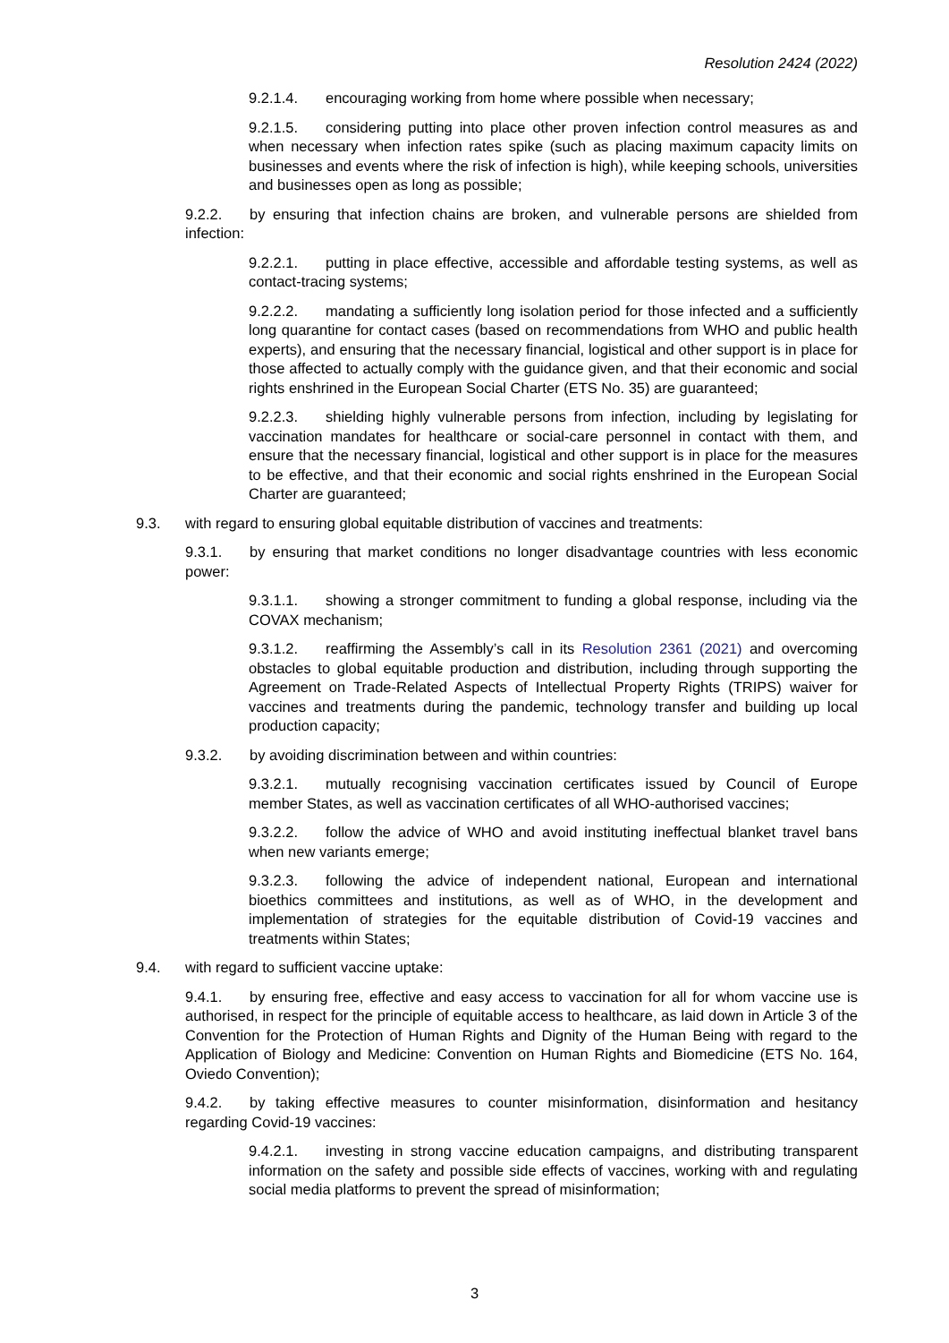Resolution 2424 (2022)
9.2.1.4. encouraging working from home where possible when necessary;
9.2.1.5. considering putting into place other proven infection control measures as and when necessary when infection rates spike (such as placing maximum capacity limits on businesses and events where the risk of infection is high), while keeping schools, universities and businesses open as long as possible;
9.2.2. by ensuring that infection chains are broken, and vulnerable persons are shielded from infection:
9.2.2.1. putting in place effective, accessible and affordable testing systems, as well as contact-tracing systems;
9.2.2.2. mandating a sufficiently long isolation period for those infected and a sufficiently long quarantine for contact cases (based on recommendations from WHO and public health experts), and ensuring that the necessary financial, logistical and other support is in place for those affected to actually comply with the guidance given, and that their economic and social rights enshrined in the European Social Charter (ETS No. 35) are guaranteed;
9.2.2.3. shielding highly vulnerable persons from infection, including by legislating for vaccination mandates for healthcare or social-care personnel in contact with them, and ensure that the necessary financial, logistical and other support is in place for the measures to be effective, and that their economic and social rights enshrined in the European Social Charter are guaranteed;
9.3. with regard to ensuring global equitable distribution of vaccines and treatments:
9.3.1. by ensuring that market conditions no longer disadvantage countries with less economic power:
9.3.1.1. showing a stronger commitment to funding a global response, including via the COVAX mechanism;
9.3.1.2. reaffirming the Assembly’s call in its Resolution 2361 (2021) and overcoming obstacles to global equitable production and distribution, including through supporting the Agreement on Trade-Related Aspects of Intellectual Property Rights (TRIPS) waiver for vaccines and treatments during the pandemic, technology transfer and building up local production capacity;
9.3.2. by avoiding discrimination between and within countries:
9.3.2.1. mutually recognising vaccination certificates issued by Council of Europe member States, as well as vaccination certificates of all WHO-authorised vaccines;
9.3.2.2. follow the advice of WHO and avoid instituting ineffectual blanket travel bans when new variants emerge;
9.3.2.3. following the advice of independent national, European and international bioethics committees and institutions, as well as of WHO, in the development and implementation of strategies for the equitable distribution of Covid-19 vaccines and treatments within States;
9.4. with regard to sufficient vaccine uptake:
9.4.1. by ensuring free, effective and easy access to vaccination for all for whom vaccine use is authorised, in respect for the principle of equitable access to healthcare, as laid down in Article 3 of the Convention for the Protection of Human Rights and Dignity of the Human Being with regard to the Application of Biology and Medicine: Convention on Human Rights and Biomedicine (ETS No. 164, Oviedo Convention);
9.4.2. by taking effective measures to counter misinformation, disinformation and hesitancy regarding Covid-19 vaccines:
9.4.2.1. investing in strong vaccine education campaigns, and distributing transparent information on the safety and possible side effects of vaccines, working with and regulating social media platforms to prevent the spread of misinformation;
3